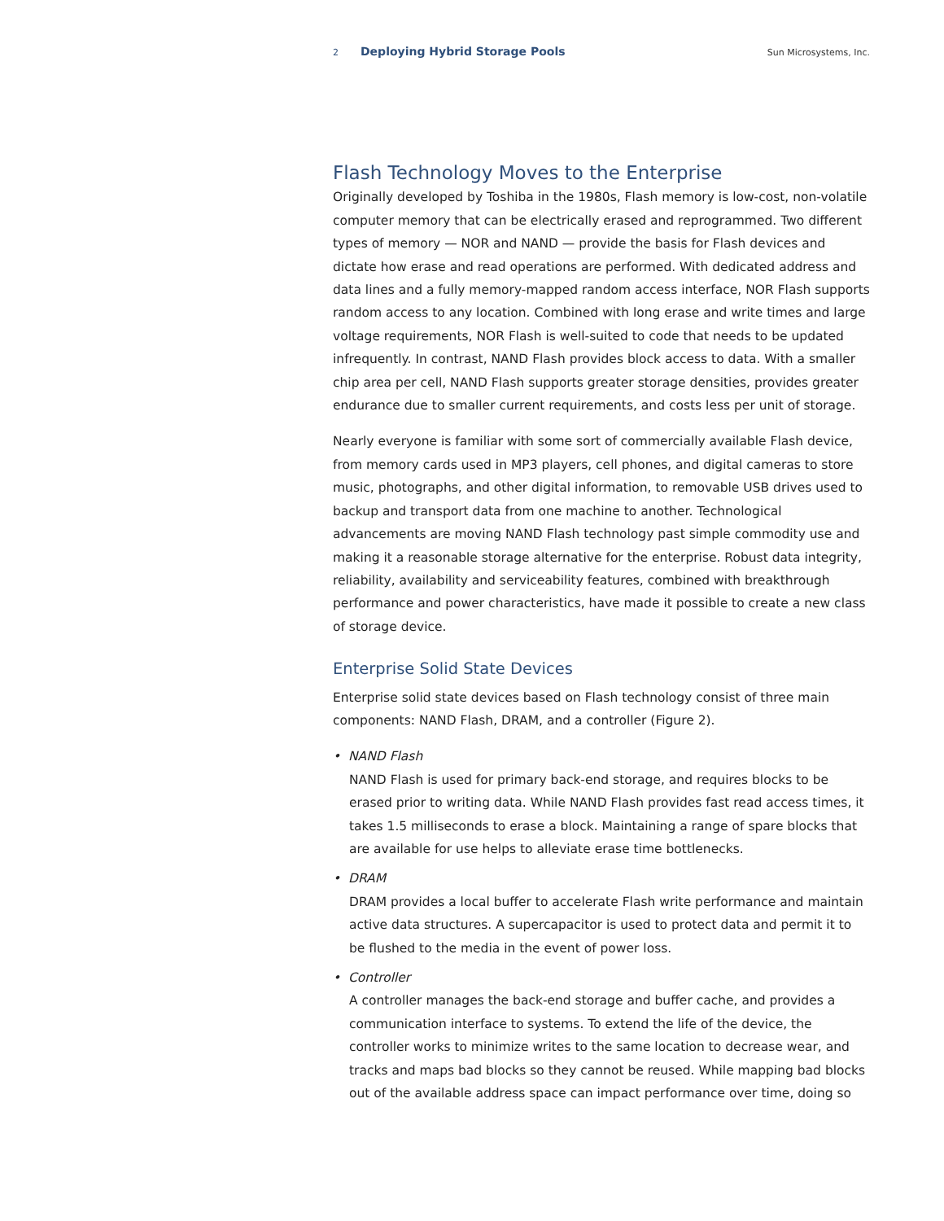2 Deploying Hybrid Storage Pools Sun Microsystems, Inc.
Flash Technology Moves to the Enterprise
Originally developed by Toshiba in the 1980s, Flash memory is low-cost, non-volatile computer memory that can be electrically erased and reprogrammed. Two different types of memory — NOR and NAND — provide the basis for Flash devices and dictate how erase and read operations are performed. With dedicated address and data lines and a fully memory-mapped random access interface, NOR Flash supports random access to any location. Combined with long erase and write times and large voltage requirements, NOR Flash is well-suited to code that needs to be updated infrequently. In contrast, NAND Flash provides block access to data. With a smaller chip area per cell, NAND Flash supports greater storage densities, provides greater endurance due to smaller current requirements, and costs less per unit of storage.
Nearly everyone is familiar with some sort of commercially available Flash device, from memory cards used in MP3 players, cell phones, and digital cameras to store music, photographs, and other digital information, to removable USB drives used to backup and transport data from one machine to another. Technological advancements are moving NAND Flash technology past simple commodity use and making it a reasonable storage alternative for the enterprise. Robust data integrity, reliability, availability and serviceability features, combined with breakthrough performance and power characteristics, have made it possible to create a new class of storage device.
Enterprise Solid State Devices
Enterprise solid state devices based on Flash technology consist of three main components: NAND Flash, DRAM, and a controller (Figure 2).
• NAND Flash
NAND Flash is used for primary back-end storage, and requires blocks to be erased prior to writing data. While NAND Flash provides fast read access times, it takes 1.5 milliseconds to erase a block. Maintaining a range of spare blocks that are available for use helps to alleviate erase time bottlenecks.
• DRAM
DRAM provides a local buffer to accelerate Flash write performance and maintain active data structures. A supercapacitor is used to protect data and permit it to be flushed to the media in the event of power loss.
• Controller
A controller manages the back-end storage and buffer cache, and provides a communication interface to systems. To extend the life of the device, the controller works to minimize writes to the same location to decrease wear, and tracks and maps bad blocks so they cannot be reused. While mapping bad blocks out of the available address space can impact performance over time, doing so